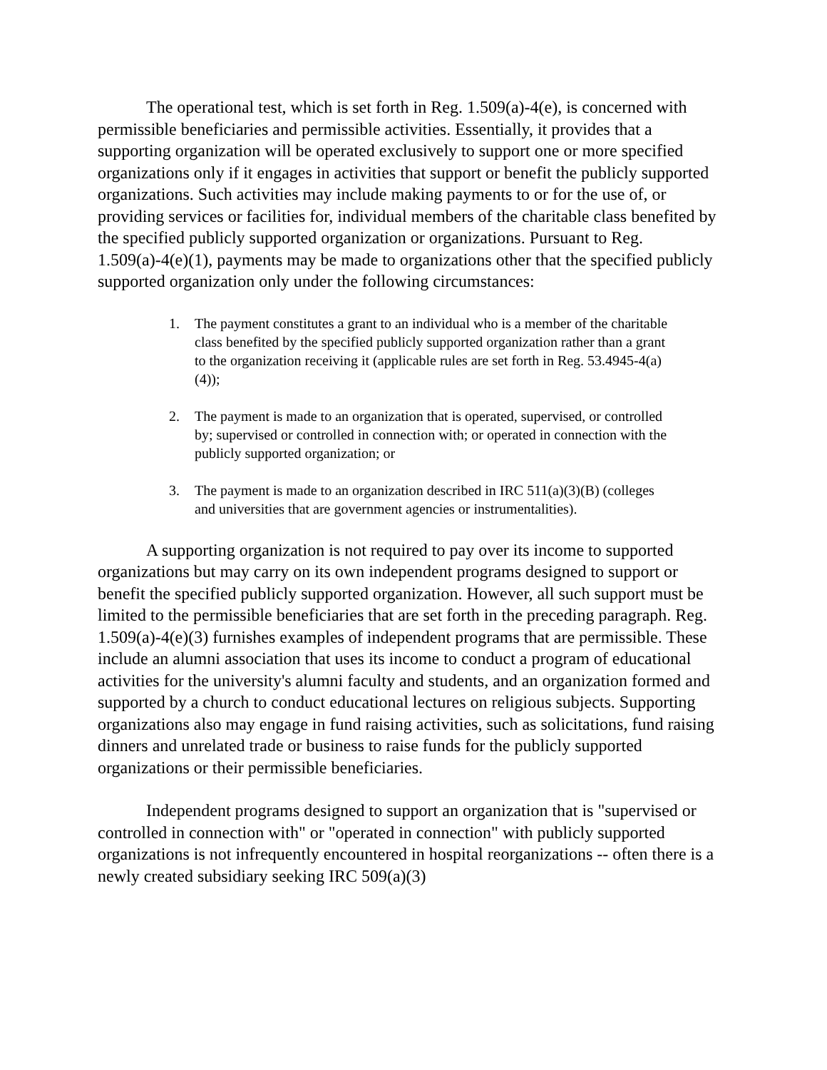The operational test, which is set forth in Reg. 1.509(a)-4(e), is concerned with permissible beneficiaries and permissible activities. Essentially, it provides that a supporting organization will be operated exclusively to support one or more specified organizations only if it engages in activities that support or benefit the publicly supported organizations. Such activities may include making payments to or for the use of, or providing services or facilities for, individual members of the charitable class benefited by the specified publicly supported organization or organizations. Pursuant to Reg. 1.509(a)-4(e)(1), payments may be made to organizations other that the specified publicly supported organization only under the following circumstances:
1. The payment constitutes a grant to an individual who is a member of the charitable class benefited by the specified publicly supported organization rather than a grant to the organization receiving it (applicable rules are set forth in Reg. 53.4945-4(a)(4));
2. The payment is made to an organization that is operated, supervised, or controlled by; supervised or controlled in connection with; or operated in connection with the publicly supported organization; or
3. The payment is made to an organization described in IRC 511(a)(3)(B) (colleges and universities that are government agencies or instrumentalities).
A supporting organization is not required to pay over its income to supported organizations but may carry on its own independent programs designed to support or benefit the specified publicly supported organization. However, all such support must be limited to the permissible beneficiaries that are set forth in the preceding paragraph. Reg. 1.509(a)-4(e)(3) furnishes examples of independent programs that are permissible. These include an alumni association that uses its income to conduct a program of educational activities for the university's alumni faculty and students, and an organization formed and supported by a church to conduct educational lectures on religious subjects. Supporting organizations also may engage in fund raising activities, such as solicitations, fund raising dinners and unrelated trade or business to raise funds for the publicly supported organizations or their permissible beneficiaries.
Independent programs designed to support an organization that is "supervised or controlled in connection with" or "operated in connection" with publicly supported organizations is not infrequently encountered in hospital reorganizations -- often there is a newly created subsidiary seeking IRC 509(a)(3)